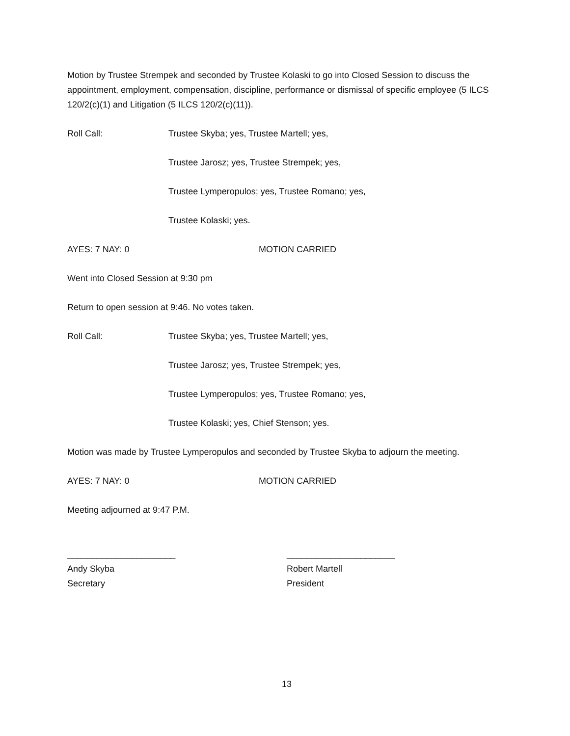Motion by Trustee Strempek and seconded by Trustee Kolaski to go into Closed Session to discuss the appointment, employment, compensation, discipline, performance or dismissal of specific employee (5 ILCS 120/2(c)(1) and Litigation (5 ILCS 120/2(c)(11)).
Roll Call: Trustee Skyba; yes, Trustee Martell; yes,
Trustee Jarosz; yes, Trustee Strempek; yes,
Trustee Lymperopulos; yes, Trustee Romano; yes,
Trustee Kolaski; yes.
AYES: 7 NAY: 0 MOTION CARRIED
Went into Closed Session at 9:30 pm
Return to open session at 9:46. No votes taken.
Roll Call: Trustee Skyba; yes, Trustee Martell; yes,
Trustee Jarosz; yes, Trustee Strempek; yes,
Trustee Lymperopulos; yes, Trustee Romano; yes,
Trustee Kolaski; yes, Chief Stenson; yes.
Motion was made by Trustee Lymperopulos and seconded by Trustee Skyba to adjourn the meeting.
AYES: 7 NAY: 0 MOTION CARRIED
Meeting adjourned at 9:47 P.M.
______________________
Andy Skyba
Secretary
______________________
Robert Martell
President
13